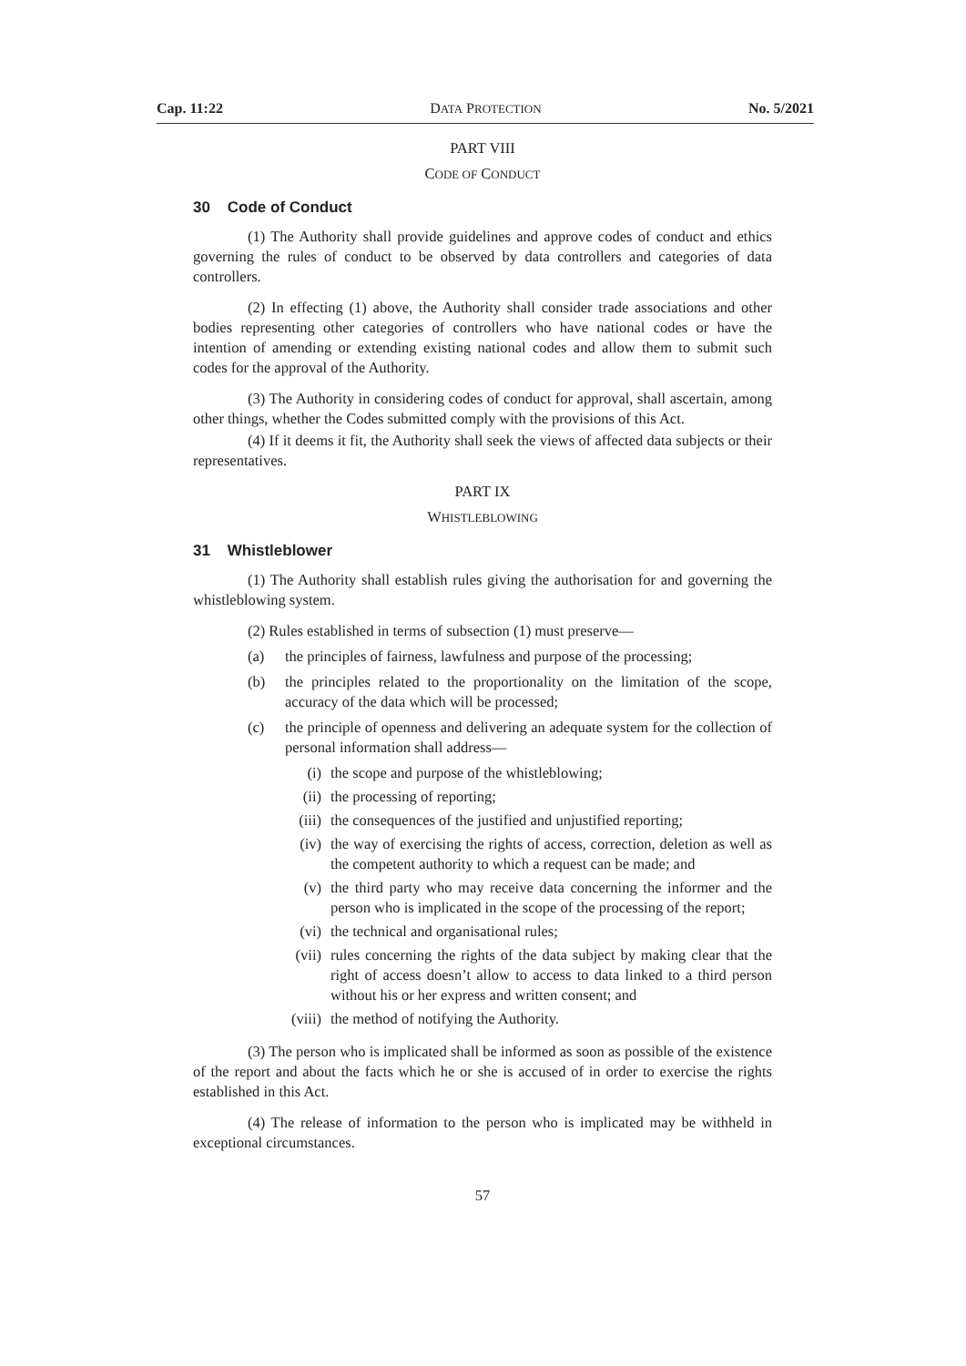Cap. 11:22 DATA PROTECTION No. 5/2021
PART VIII
CODE OF CONDUCT
30 Code of Conduct
(1) The Authority shall provide guidelines and approve codes of conduct and ethics governing the rules of conduct to be observed by data controllers and categories of data controllers.
(2) In effecting (1) above, the Authority shall consider trade associations and other bodies representing other categories of controllers who have national codes or have the intention of amending or extending existing national codes and allow them to submit such codes for the approval of the Authority.
(3) The Authority in considering codes of conduct for approval, shall ascertain, among other things, whether the Codes submitted comply with the provisions of this Act.
(4) If it deems it fit, the Authority shall seek the views of affected data subjects or their representatives.
PART IX
WHISTLEBLOWING
31 Whistleblower
(1) The Authority shall establish rules giving the authorisation for and governing the whistleblowing system.
(2) Rules established in terms of subsection (1) must preserve—
(a) the principles of fairness, lawfulness and purpose of the processing;
(b) the principles related to the proportionality on the limitation of the scope, accuracy of the data which will be processed;
(c) the principle of openness and delivering an adequate system for the collection of personal information shall address—
(i) the scope and purpose of the whistleblowing;
(ii) the processing of reporting;
(iii) the consequences of the justified and unjustified reporting;
(iv) the way of exercising the rights of access, correction, deletion as well as the competent authority to which a request can be made; and
(v) the third party who may receive data concerning the informer and the person who is implicated in the scope of the processing of the report;
(vi) the technical and organisational rules;
(vii) rules concerning the rights of the data subject by making clear that the right of access doesn’t allow to access to data linked to a third person without his or her express and written consent; and
(viii) the method of notifying the Authority.
(3) The person who is implicated shall be informed as soon as possible of the existence of the report and about the facts which he or she is accused of in order to exercise the rights established in this Act.
(4) The release of information to the person who is implicated may be withheld in exceptional circumstances.
57